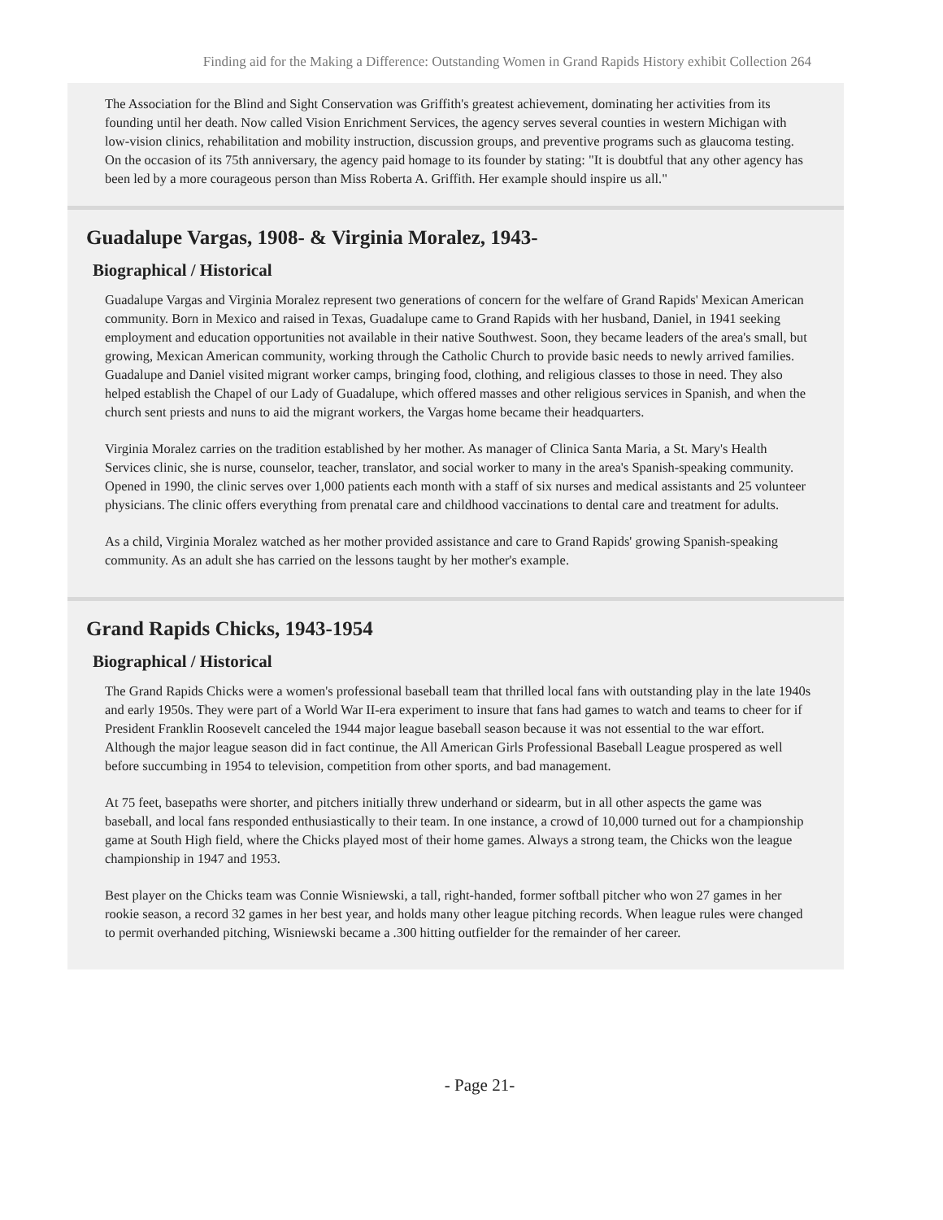Finding aid for the Making a Difference: Outstanding Women in Grand Rapids History exhibit Collection 264
The Association for the Blind and Sight Conservation was Griffith's greatest achievement, dominating her activities from its founding until her death. Now called Vision Enrichment Services, the agency serves several counties in western Michigan with low-vision clinics, rehabilitation and mobility instruction, discussion groups, and preventive programs such as glaucoma testing. On the occasion of its 75th anniversary, the agency paid homage to its founder by stating: "It is doubtful that any other agency has been led by a more courageous person than Miss Roberta A. Griffith. Her example should inspire us all."
Guadalupe Vargas, 1908- & Virginia Moralez, 1943-
Biographical / Historical
Guadalupe Vargas and Virginia Moralez represent two generations of concern for the welfare of Grand Rapids' Mexican American community. Born in Mexico and raised in Texas, Guadalupe came to Grand Rapids with her husband, Daniel, in 1941 seeking employment and education opportunities not available in their native Southwest. Soon, they became leaders of the area's small, but growing, Mexican American community, working through the Catholic Church to provide basic needs to newly arrived families. Guadalupe and Daniel visited migrant worker camps, bringing food, clothing, and religious classes to those in need. They also helped establish the Chapel of our Lady of Guadalupe, which offered masses and other religious services in Spanish, and when the church sent priests and nuns to aid the migrant workers, the Vargas home became their headquarters.
Virginia Moralez carries on the tradition established by her mother. As manager of Clinica Santa Maria, a St. Mary's Health Services clinic, she is nurse, counselor, teacher, translator, and social worker to many in the area's Spanish-speaking community. Opened in 1990, the clinic serves over 1,000 patients each month with a staff of six nurses and medical assistants and 25 volunteer physicians. The clinic offers everything from prenatal care and childhood vaccinations to dental care and treatment for adults.
As a child, Virginia Moralez watched as her mother provided assistance and care to Grand Rapids' growing Spanish-speaking community. As an adult she has carried on the lessons taught by her mother's example.
Grand Rapids Chicks, 1943-1954
Biographical / Historical
The Grand Rapids Chicks were a women's professional baseball team that thrilled local fans with outstanding play in the late 1940s and early 1950s. They were part of a World War II-era experiment to insure that fans had games to watch and teams to cheer for if President Franklin Roosevelt canceled the 1944 major league baseball season because it was not essential to the war effort. Although the major league season did in fact continue, the All American Girls Professional Baseball League prospered as well before succumbing in 1954 to television, competition from other sports, and bad management.
At 75 feet, basepaths were shorter, and pitchers initially threw underhand or sidearm, but in all other aspects the game was baseball, and local fans responded enthusiastically to their team. In one instance, a crowd of 10,000 turned out for a championship game at South High field, where the Chicks played most of their home games. Always a strong team, the Chicks won the league championship in 1947 and 1953.
Best player on the Chicks team was Connie Wisniewski, a tall, right-handed, former softball pitcher who won 27 games in her rookie season, a record 32 games in her best year, and holds many other league pitching records. When league rules were changed to permit overhanded pitching, Wisniewski became a .300 hitting outfielder for the remainder of her career.
- Page 21-